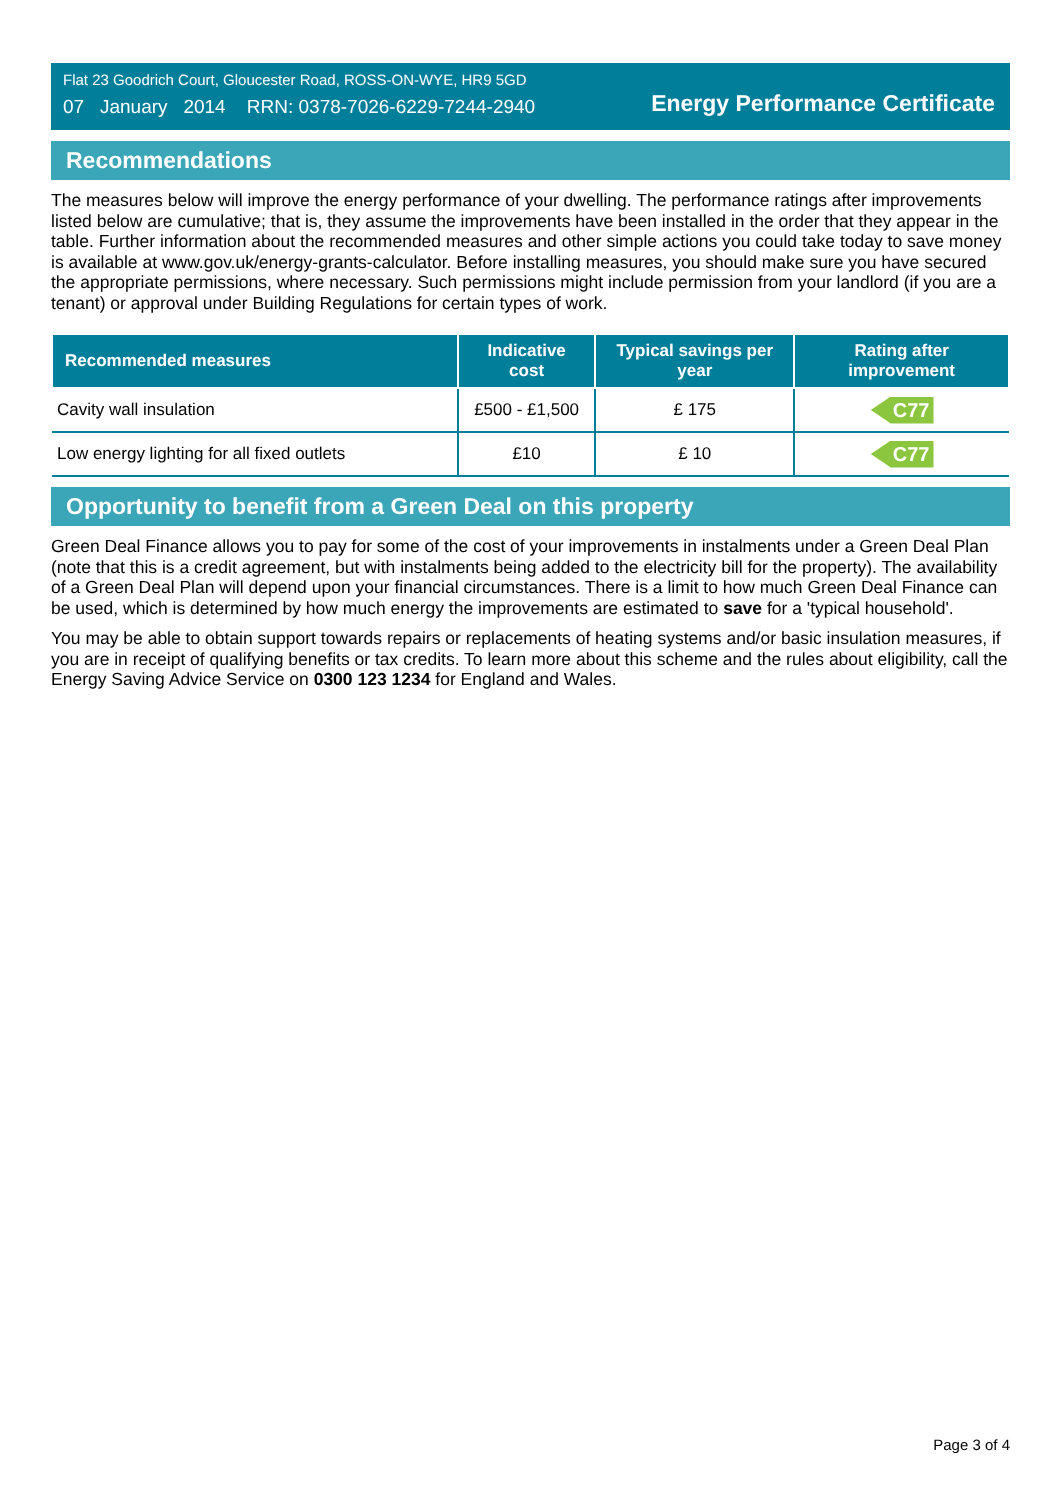Flat 23 Goodrich Court, Gloucester Road, ROSS-ON-WYE, HR9 5GD
07 January 2014 RRN: 0378-7026-6229-7244-2940
Energy Performance Certificate
Recommendations
The measures below will improve the energy performance of your dwelling. The performance ratings after improvements listed below are cumulative; that is, they assume the improvements have been installed in the order that they appear in the table. Further information about the recommended measures and other simple actions you could take today to save money is available at www.gov.uk/energy-grants-calculator. Before installing measures, you should make sure you have secured the appropriate permissions, where necessary. Such permissions might include permission from your landlord (if you are a tenant) or approval under Building Regulations for certain types of work.
| Recommended measures | Indicative cost | Typical savings per year | Rating after improvement |
| --- | --- | --- | --- |
| Cavity wall insulation | £500 - £1,500 | £ 175 | C77 |
| Low energy lighting for all fixed outlets | £10 | £ 10 | C77 |
Opportunity to benefit from a Green Deal on this property
Green Deal Finance allows you to pay for some of the cost of your improvements in instalments under a Green Deal Plan (note that this is a credit agreement, but with instalments being added to the electricity bill for the property). The availability of a Green Deal Plan will depend upon your financial circumstances. There is a limit to how much Green Deal Finance can be used, which is determined by how much energy the improvements are estimated to save for a 'typical household'.
You may be able to obtain support towards repairs or replacements of heating systems and/or basic insulation measures, if you are in receipt of qualifying benefits or tax credits. To learn more about this scheme and the rules about eligibility, call the Energy Saving Advice Service on 0300 123 1234 for England and Wales.
Page 3 of 4